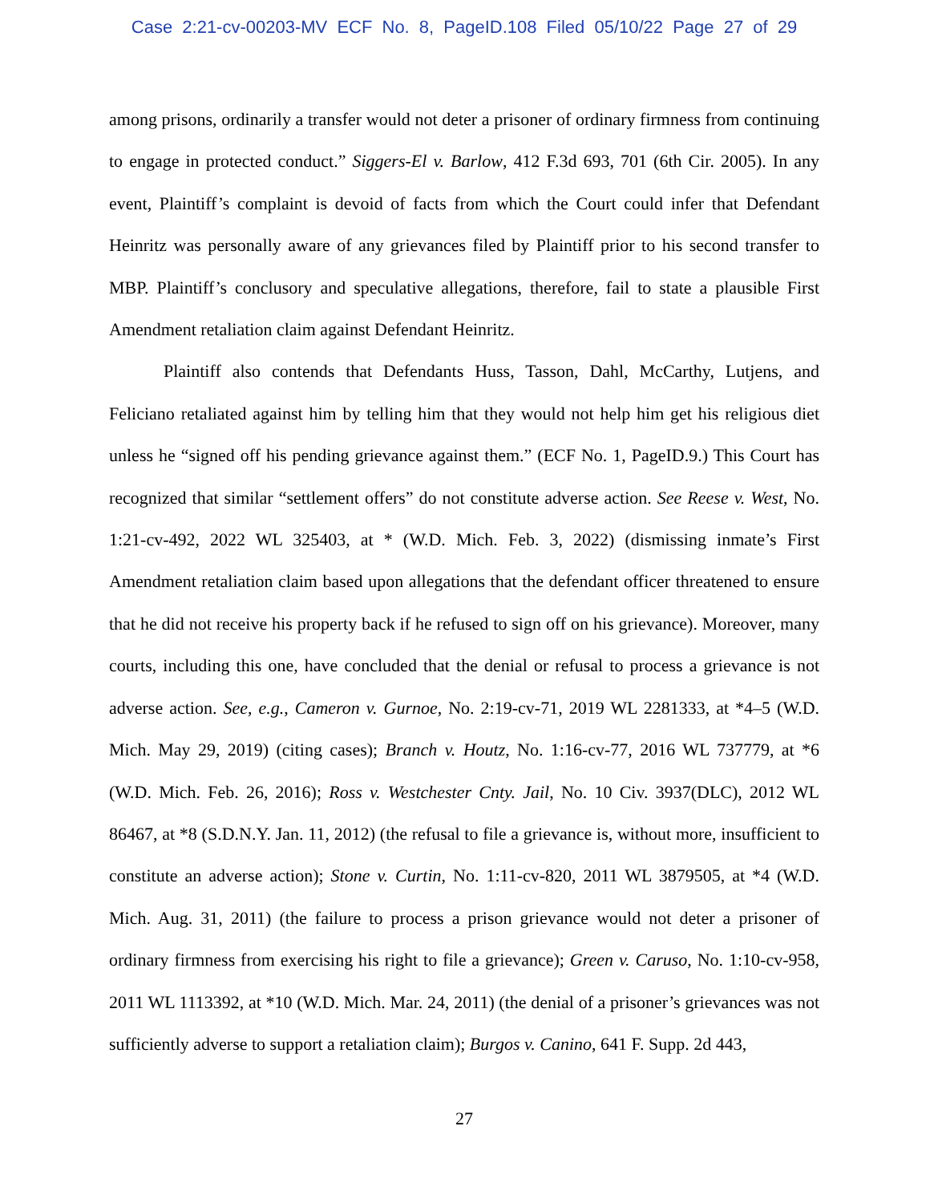Case 2:21-cv-00203-MV ECF No. 8, PageID.108 Filed 05/10/22 Page 27 of 29
among prisons, ordinarily a transfer would not deter a prisoner of ordinary firmness from continuing to engage in protected conduct.” Siggers-El v. Barlow, 412 F.3d 693, 701 (6th Cir. 2005). In any event, Plaintiff’s complaint is devoid of facts from which the Court could infer that Defendant Heinritz was personally aware of any grievances filed by Plaintiff prior to his second transfer to MBP. Plaintiff’s conclusory and speculative allegations, therefore, fail to state a plausible First Amendment retaliation claim against Defendant Heinritz.
Plaintiff also contends that Defendants Huss, Tasson, Dahl, McCarthy, Lutjens, and Feliciano retaliated against him by telling him that they would not help him get his religious diet unless he “signed off his pending grievance against them.” (ECF No. 1, PageID.9.) This Court has recognized that similar “settlement offers” do not constitute adverse action. See Reese v. West, No. 1:21-cv-492, 2022 WL 325403, at * (W.D. Mich. Feb. 3, 2022) (dismissing inmate’s First Amendment retaliation claim based upon allegations that the defendant officer threatened to ensure that he did not receive his property back if he refused to sign off on his grievance). Moreover, many courts, including this one, have concluded that the denial or refusal to process a grievance is not adverse action. See, e.g., Cameron v. Gurnoe, No. 2:19-cv-71, 2019 WL 2281333, at *4–5 (W.D. Mich. May 29, 2019) (citing cases); Branch v. Houtz, No. 1:16-cv-77, 2016 WL 737779, at *6 (W.D. Mich. Feb. 26, 2016); Ross v. Westchester Cnty. Jail, No. 10 Civ. 3937(DLC), 2012 WL 86467, at *8 (S.D.N.Y. Jan. 11, 2012) (the refusal to file a grievance is, without more, insufficient to constitute an adverse action); Stone v. Curtin, No. 1:11-cv-820, 2011 WL 3879505, at *4 (W.D. Mich. Aug. 31, 2011) (the failure to process a prison grievance would not deter a prisoner of ordinary firmness from exercising his right to file a grievance); Green v. Caruso, No. 1:10-cv-958, 2011 WL 1113392, at *10 (W.D. Mich. Mar. 24, 2011) (the denial of a prisoner’s grievances was not sufficiently adverse to support a retaliation claim); Burgos v. Canino, 641 F. Supp. 2d 443,
27